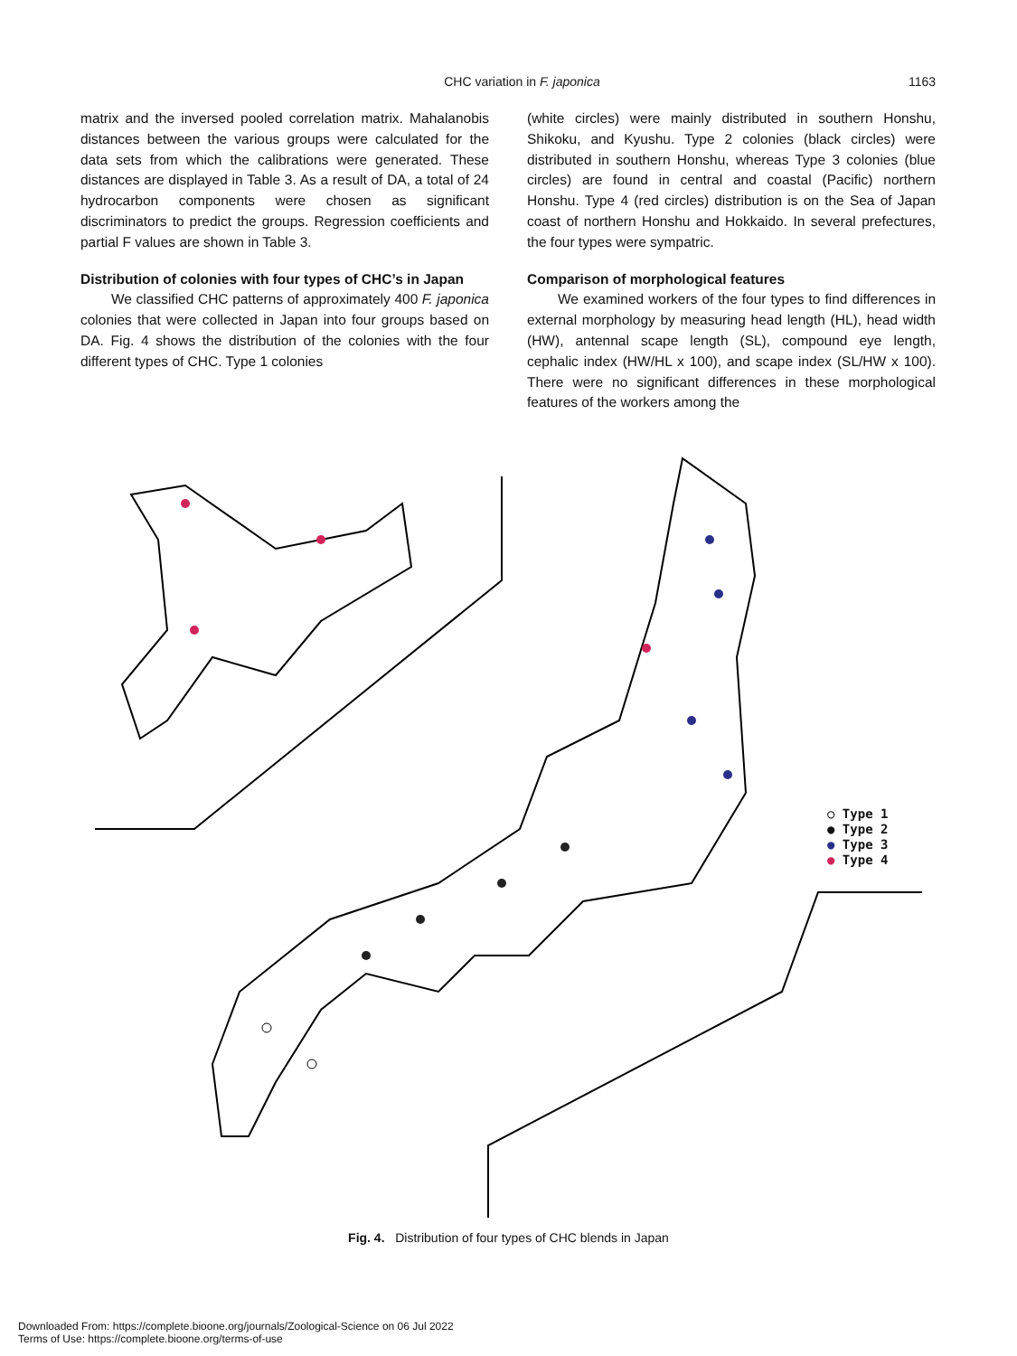CHC variation in F. japonica 1163
matrix and the inversed pooled correlation matrix. Mahalanobis distances between the various groups were calculated for the data sets from which the calibrations were generated. These distances are displayed in Table 3. As a result of DA, a total of 24 hydrocarbon components were chosen as significant discriminators to predict the groups. Regression coefficients and partial F values are shown in Table 3.
Distribution of colonies with four types of CHC’s in Japan
We classified CHC patterns of approximately 400 F. japonica colonies that were collected in Japan into four groups based on DA. Fig. 4 shows the distribution of the colonies with the four different types of CHC. Type 1 colonies
(white circles) were mainly distributed in southern Honshu, Shikoku, and Kyushu. Type 2 colonies (black circles) were distributed in southern Honshu, whereas Type 3 colonies (blue circles) are found in central and coastal (Pacific) northern Honshu. Type 4 (red circles) distribution is on the Sea of Japan coast of northern Honshu and Hokkaido. In several prefectures, the four types were sympatric.
Comparison of morphological features
We examined workers of the four types to find differences in external morphology by measuring head length (HL), head width (HW), antennal scape length (SL), compound eye length, cephalic index (HW/HL x 100), and scape index (SL/HW x 100). There were no significant differences in these morphological features of the workers among the
○ Type 1
● Type 2
● Type 3
● Type 4
Fig. 4. Distribution of four types of CHC blends in Japan
Downloaded From: https://complete.bioone.org/journals/Zoological-Science on 06 Jul 2022
Terms of Use: https://complete.bioone.org/terms-of-use